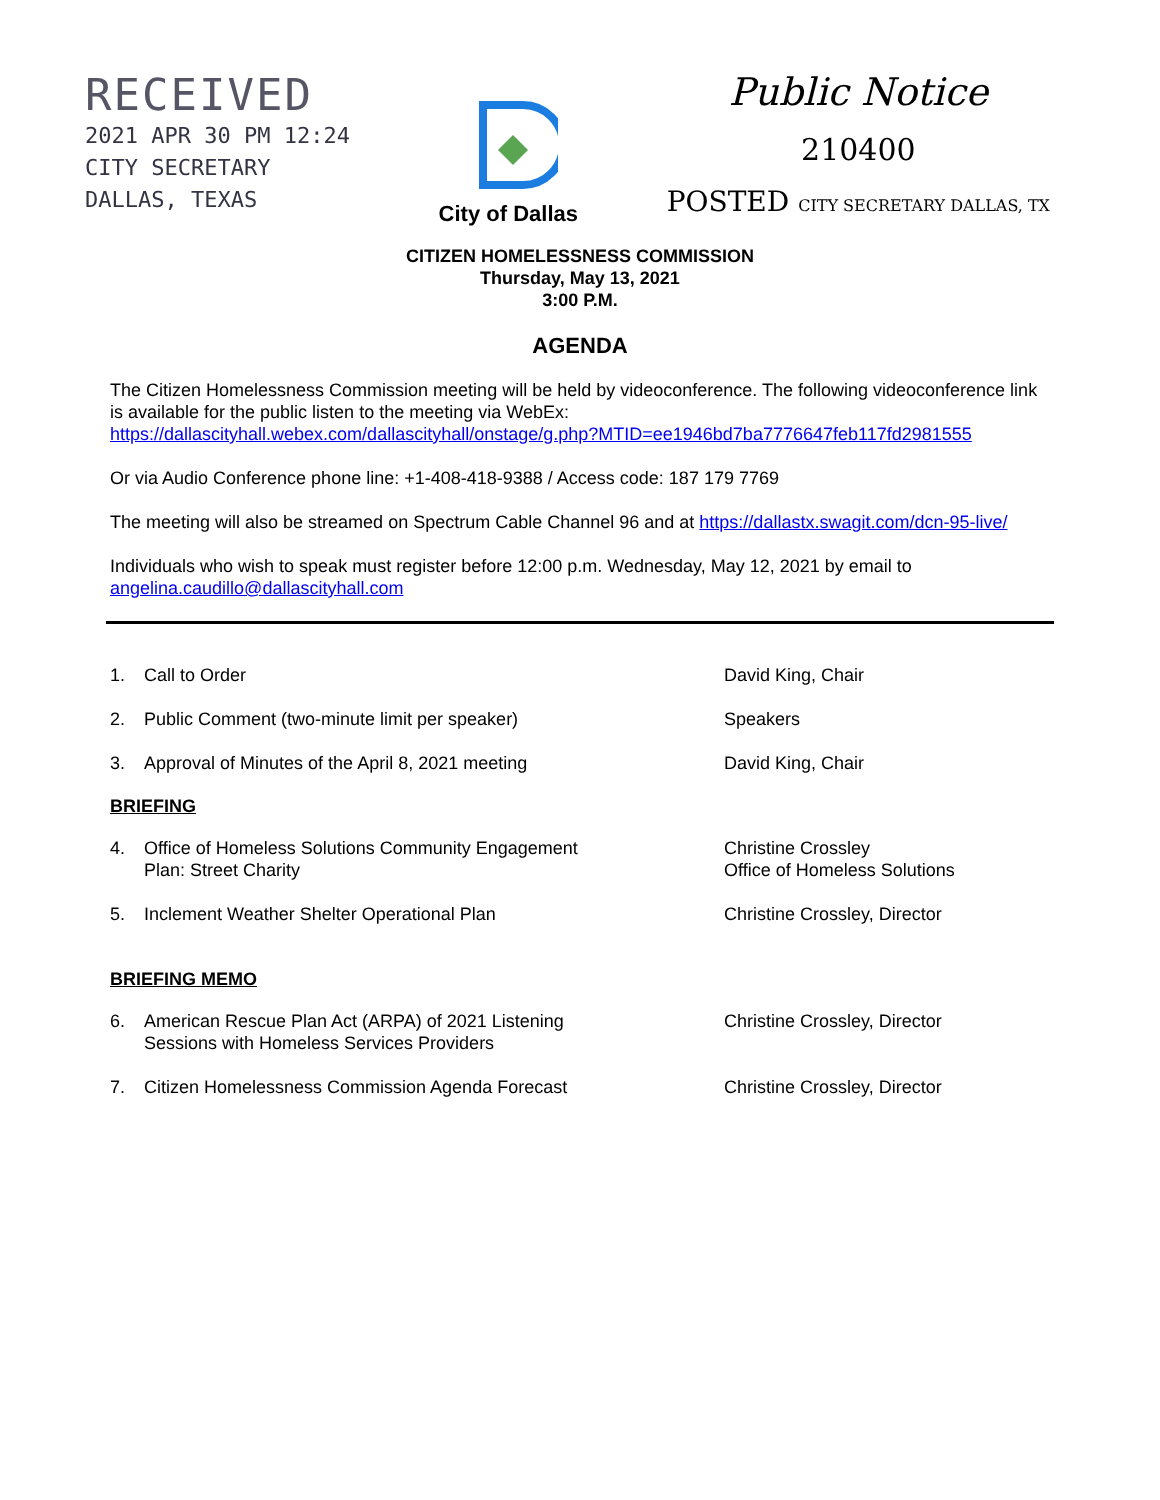RECEIVED
2021 APR 30 PM 12:24
CITY SECRETARY
DALLAS, TEXAS
City of Dallas
Public Notice
210400
POSTED CITY SECRETARY DALLAS, TX
CITIZEN HOMELESSNESS COMMISSION
Thursday, May 13, 2021
3:00 P.M.
AGENDA
The Citizen Homelessness Commission meeting will be held by videoconference. The following videoconference link is available for the public listen to the meeting via WebEx: https://dallascityhall.webex.com/dallascityhall/onstage/g.php?MTID=ee1946bd7ba7776647feb117fd2981555
Or via Audio Conference phone line: +1-408-418-9388 / Access code: 187 179 7769
The meeting will also be streamed on Spectrum Cable Channel 96 and at https://dallastx.swagit.com/dcn-95-live/
Individuals who wish to speak must register before 12:00 p.m. Wednesday, May 12, 2021 by email to angelina.caudillo@dallascityhall.com
1. Call to Order David King, Chair
2. Public Comment (two-minute limit per speaker) Speakers
3. Approval of Minutes of the April 8, 2021 meeting David King, Chair
BRIEFING
4. Office of Homeless Solutions Community Engagement
Plan: Street Charity Christine Crossley
Office of Homeless Solutions
5. Inclement Weather Shelter Operational Plan Christine Crossley, Director
BRIEFING MEMO
6. American Rescue Plan Act (ARPA) of 2021 Listening
Sessions with Homeless Services Providers Christine Crossley, Director
7. Citizen Homelessness Commission Agenda Forecast Christine Crossley, Director